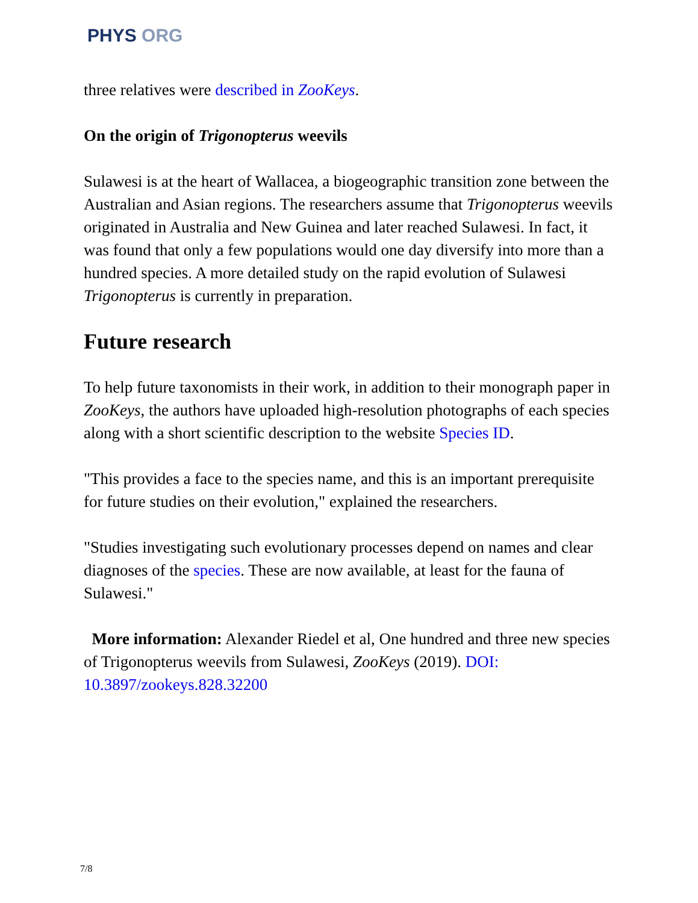PHYS ORG
three relatives were described in ZooKeys.
On the origin of Trigonopterus weevils
Sulawesi is at the heart of Wallacea, a biogeographic transition zone between the Australian and Asian regions. The researchers assume that Trigonopterus weevils originated in Australia and New Guinea and later reached Sulawesi. In fact, it was found that only a few populations would one day diversify into more than a hundred species. A more detailed study on the rapid evolution of Sulawesi Trigonopterus is currently in preparation.
Future research
To help future taxonomists in their work, in addition to their monograph paper in ZooKeys, the authors have uploaded high-resolution photographs of each species along with a short scientific description to the website Species ID.
"This provides a face to the species name, and this is an important prerequisite for future studies on their evolution," explained the researchers.
"Studies investigating such evolutionary processes depend on names and clear diagnoses of the species. These are now available, at least for the fauna of Sulawesi."
More information: Alexander Riedel et al, One hundred and three new species of Trigonopterus weevils from Sulawesi, ZooKeys (2019). DOI: 10.3897/zookeys.828.32200
7/8